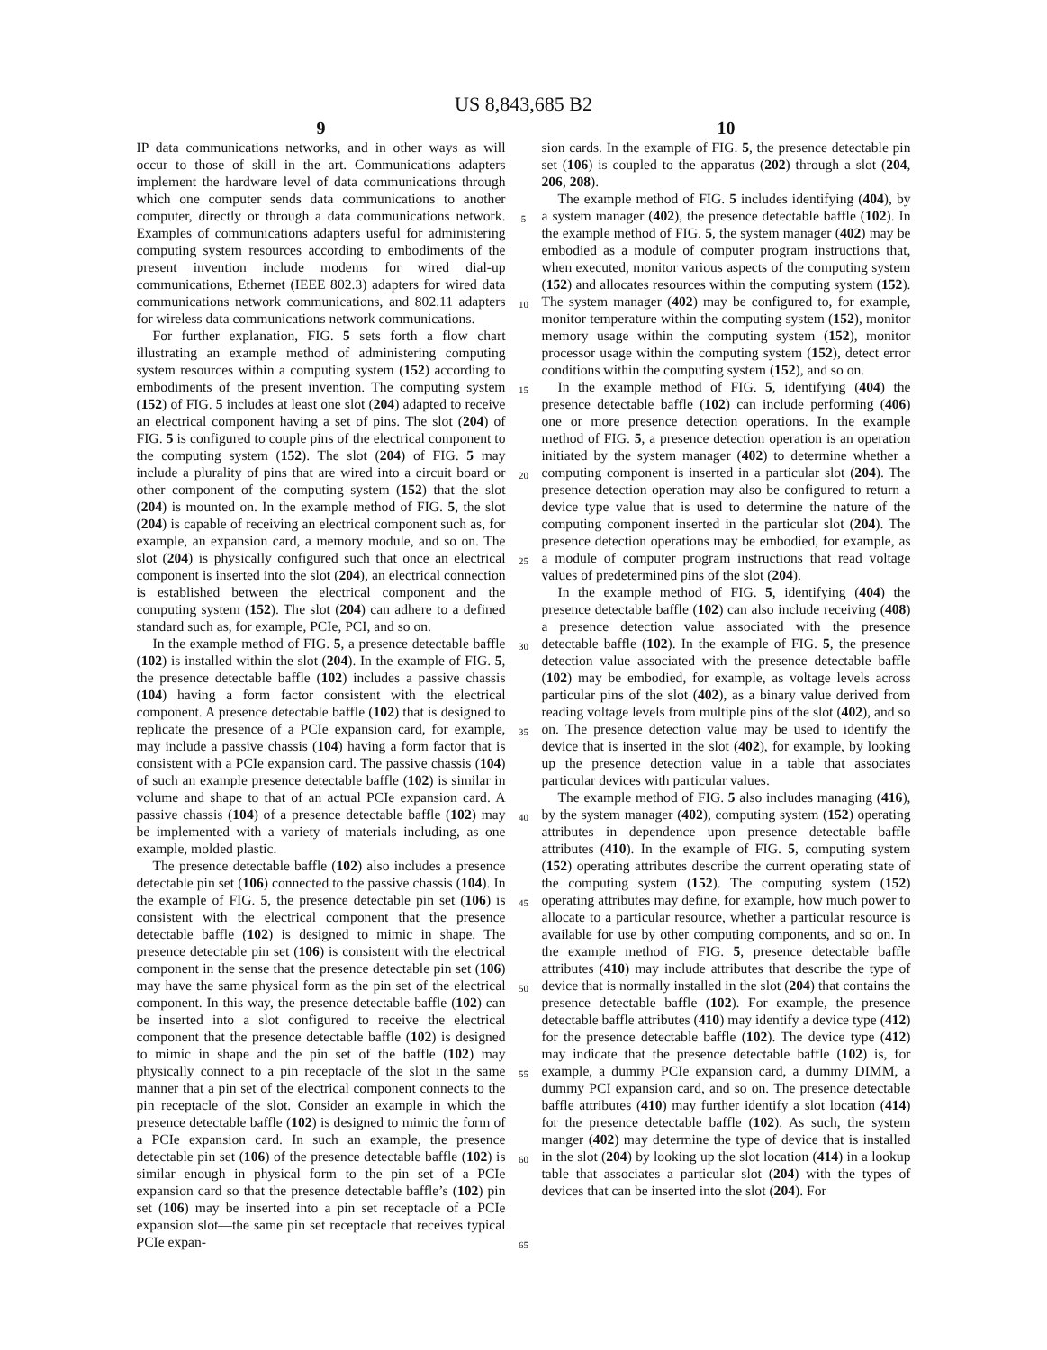US 8,843,685 B2
9
IP data communications networks, and in other ways as will occur to those of skill in the art. Communications adapters implement the hardware level of data communications through which one computer sends data communications to another computer, directly or through a data communications network. Examples of communications adapters useful for administering computing system resources according to embodiments of the present invention include modems for wired dial-up communications, Ethernet (IEEE 802.3) adapters for wired data communications network communications, and 802.11 adapters for wireless data communications network communications.
For further explanation, FIG. 5 sets forth a flow chart illustrating an example method of administering computing system resources within a computing system (152) according to embodiments of the present invention. The computing system (152) of FIG. 5 includes at least one slot (204) adapted to receive an electrical component having a set of pins. The slot (204) of FIG. 5 is configured to couple pins of the electrical component to the computing system (152). The slot (204) of FIG. 5 may include a plurality of pins that are wired into a circuit board or other component of the computing system (152) that the slot (204) is mounted on. In the example method of FIG. 5, the slot (204) is capable of receiving an electrical component such as, for example, an expansion card, a memory module, and so on. The slot (204) is physically configured such that once an electrical component is inserted into the slot (204), an electrical connection is established between the electrical component and the computing system (152). The slot (204) can adhere to a defined standard such as, for example, PCIe, PCI, and so on.
In the example method of FIG. 5, a presence detectable baffle (102) is installed within the slot (204). In the example of FIG. 5, the presence detectable baffle (102) includes a passive chassis (104) having a form factor consistent with the electrical component. A presence detectable baffle (102) that is designed to replicate the presence of a PCIe expansion card, for example, may include a passive chassis (104) having a form factor that is consistent with a PCIe expansion card. The passive chassis (104) of such an example presence detectable baffle (102) is similar in volume and shape to that of an actual PCIe expansion card. A passive chassis (104) of a presence detectable baffle (102) may be implemented with a variety of materials including, as one example, molded plastic.
The presence detectable baffle (102) also includes a presence detectable pin set (106) connected to the passive chassis (104). In the example of FIG. 5, the presence detectable pin set (106) is consistent with the electrical component that the presence detectable baffle (102) is designed to mimic in shape. The presence detectable pin set (106) is consistent with the electrical component in the sense that the presence detectable pin set (106) may have the same physical form as the pin set of the electrical component. In this way, the presence detectable baffle (102) can be inserted into a slot configured to receive the electrical component that the presence detectable baffle (102) is designed to mimic in shape and the pin set of the baffle (102) may physically connect to a pin receptacle of the slot in the same manner that a pin set of the electrical component connects to the pin receptacle of the slot. Consider an example in which the presence detectable baffle (102) is designed to mimic the form of a PCIe expansion card. In such an example, the presence detectable pin set (106) of the presence detectable baffle (102) is similar enough in physical form to the pin set of a PCIe expansion card so that the presence detectable baffle’s (102) pin set (106) may be inserted into a pin set receptacle of a PCIe expansion slot—the same pin set receptacle that receives typical PCIe expan-
5
10
15
20
25
30
35
40
45
50
55
60
65
10
sion cards. In the example of FIG. 5, the presence detectable pin set (106) is coupled to the apparatus (202) through a slot (204, 206, 208).
The example method of FIG. 5 includes identifying (404), by a system manager (402), the presence detectable baffle (102). In the example method of FIG. 5, the system manager (402) may be embodied as a module of computer program instructions that, when executed, monitor various aspects of the computing system (152) and allocates resources within the computing system (152). The system manager (402) may be configured to, for example, monitor temperature within the computing system (152), monitor memory usage within the computing system (152), monitor processor usage within the computing system (152), detect error conditions within the computing system (152), and so on.
In the example method of FIG. 5, identifying (404) the presence detectable baffle (102) can include performing (406) one or more presence detection operations. In the example method of FIG. 5, a presence detection operation is an operation initiated by the system manager (402) to determine whether a computing component is inserted in a particular slot (204). The presence detection operation may also be configured to return a device type value that is used to determine the nature of the computing component inserted in the particular slot (204). The presence detection operations may be embodied, for example, as a module of computer program instructions that read voltage values of predetermined pins of the slot (204).
In the example method of FIG. 5, identifying (404) the presence detectable baffle (102) can also include receiving (408) a presence detection value associated with the presence detectable baffle (102). In the example of FIG. 5, the presence detection value associated with the presence detectable baffle (102) may be embodied, for example, as voltage levels across particular pins of the slot (402), as a binary value derived from reading voltage levels from multiple pins of the slot (402), and so on. The presence detection value may be used to identify the device that is inserted in the slot (402), for example, by looking up the presence detection value in a table that associates particular devices with particular values.
The example method of FIG. 5 also includes managing (416), by the system manager (402), computing system (152) operating attributes in dependence upon presence detectable baffle attributes (410). In the example of FIG. 5, computing system (152) operating attributes describe the current operating state of the computing system (152). The computing system (152) operating attributes may define, for example, how much power to allocate to a particular resource, whether a particular resource is available for use by other computing components, and so on. In the example method of FIG. 5, presence detectable baffle attributes (410) may include attributes that describe the type of device that is normally installed in the slot (204) that contains the presence detectable baffle (102). For example, the presence detectable baffle attributes (410) may identify a device type (412) for the presence detectable baffle (102). The device type (412) may indicate that the presence detectable baffle (102) is, for example, a dummy PCIe expansion card, a dummy DIMM, a dummy PCI expansion card, and so on. The presence detectable baffle attributes (410) may further identify a slot location (414) for the presence detectable baffle (102). As such, the system manger (402) may determine the type of device that is installed in the slot (204) by looking up the slot location (414) in a lookup table that associates a particular slot (204) with the types of devices that can be inserted into the slot (204). For